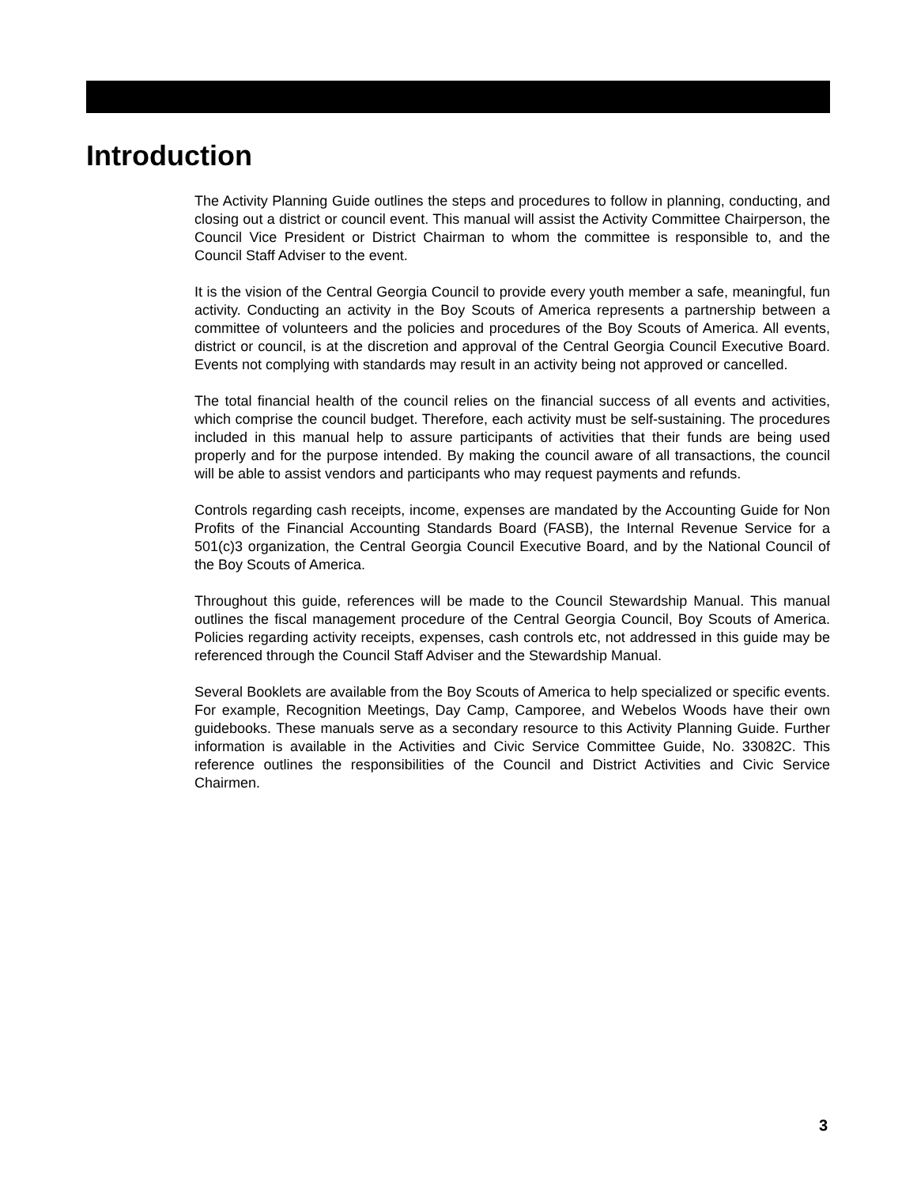Introduction
The Activity Planning Guide outlines the steps and procedures to follow in planning, conducting, and closing out a district or council event. This manual will assist the Activity Committee Chairperson, the Council Vice President or District Chairman to whom the committee is responsible to, and the Council Staff Adviser to the event.
It is the vision of the Central Georgia Council to provide every youth member a safe, meaningful, fun activity. Conducting an activity in the Boy Scouts of America represents a partnership between a committee of volunteers and the policies and procedures of the Boy Scouts of America. All events, district or council, is at the discretion and approval of the Central Georgia Council Executive Board. Events not complying with standards may result in an activity being not approved or cancelled.
The total financial health of the council relies on the financial success of all events and activities, which comprise the council budget. Therefore, each activity must be self-sustaining. The procedures included in this manual help to assure participants of activities that their funds are being used properly and for the purpose intended. By making the council aware of all transactions, the council will be able to assist vendors and participants who may request payments and refunds.
Controls regarding cash receipts, income, expenses are mandated by the Accounting Guide for Non Profits of the Financial Accounting Standards Board (FASB), the Internal Revenue Service for a 501(c)3 organization, the Central Georgia Council Executive Board, and by the National Council of the Boy Scouts of America.
Throughout this guide, references will be made to the Council Stewardship Manual. This manual outlines the fiscal management procedure of the Central Georgia Council, Boy Scouts of America. Policies regarding activity receipts, expenses, cash controls etc, not addressed in this guide may be referenced through the Council Staff Adviser and the Stewardship Manual.
Several Booklets are available from the Boy Scouts of America to help specialized or specific events. For example, Recognition Meetings, Day Camp, Camporee, and Webelos Woods have their own guidebooks. These manuals serve as a secondary resource to this Activity Planning Guide. Further information is available in the Activities and Civic Service Committee Guide, No. 33082C. This reference outlines the responsibilities of the Council and District Activities and Civic Service Chairmen.
3